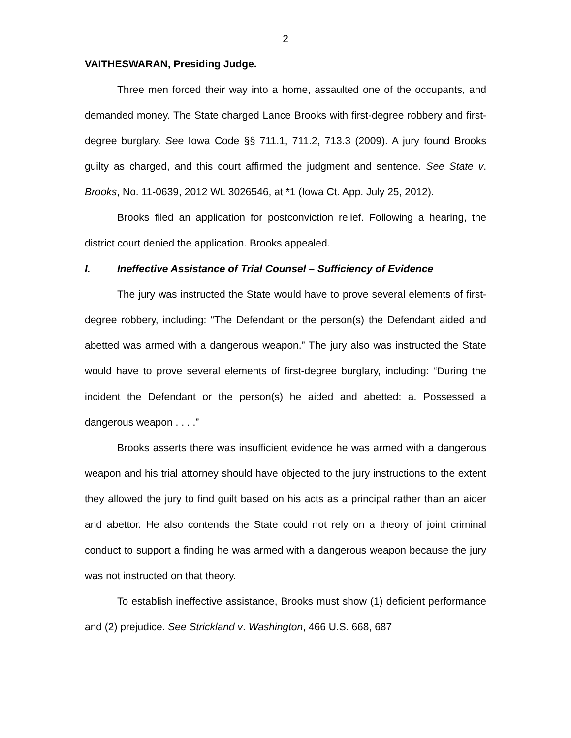2
VAITHESWARAN, Presiding Judge.
Three men forced their way into a home, assaulted one of the occupants, and demanded money. The State charged Lance Brooks with first-degree robbery and first-degree burglary. See Iowa Code §§ 711.1, 711.2, 713.3 (2009). A jury found Brooks guilty as charged, and this court affirmed the judgment and sentence. See State v. Brooks, No. 11-0639, 2012 WL 3026546, at *1 (Iowa Ct. App. July 25, 2012).
Brooks filed an application for postconviction relief. Following a hearing, the district court denied the application. Brooks appealed.
I. Ineffective Assistance of Trial Counsel – Sufficiency of Evidence
The jury was instructed the State would have to prove several elements of first-degree robbery, including: “The Defendant or the person(s) the Defendant aided and abetted was armed with a dangerous weapon.” The jury also was instructed the State would have to prove several elements of first-degree burglary, including: “During the incident the Defendant or the person(s) he aided and abetted: a. Possessed a dangerous weapon . . . .”
Brooks asserts there was insufficient evidence he was armed with a dangerous weapon and his trial attorney should have objected to the jury instructions to the extent they allowed the jury to find guilt based on his acts as a principal rather than an aider and abettor. He also contends the State could not rely on a theory of joint criminal conduct to support a finding he was armed with a dangerous weapon because the jury was not instructed on that theory.
To establish ineffective assistance, Brooks must show (1) deficient performance and (2) prejudice. See Strickland v. Washington, 466 U.S. 668, 687